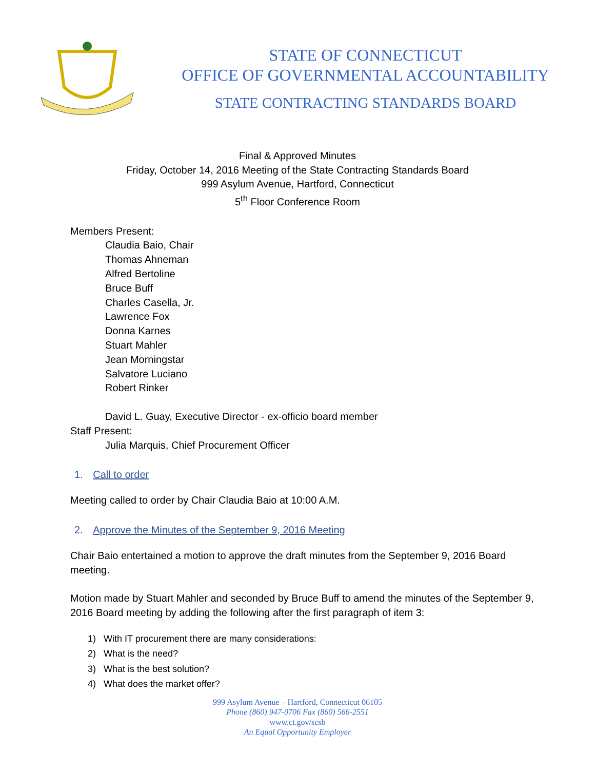STATE OF CONNECTICUT
OFFICE OF GOVERNMENTAL ACCOUNTABILITY
STATE CONTRACTING STANDARDS BOARD
Final & Approved Minutes
Friday, October 14, 2016 Meeting of the State Contracting Standards Board
999 Asylum Avenue, Hartford, Connecticut
5<sup>th</sup> Floor Conference Room
Members Present:
Claudia Baio, Chair
Thomas Ahneman
Alfred Bertoline
Bruce Buff
Charles Casella, Jr.
Lawrence Fox
Donna Karnes
Stuart Mahler
Jean Morningstar
Salvatore Luciano
Robert Rinker
David L. Guay, Executive Director - ex-officio board member
Staff Present:
Julia Marquis, Chief Procurement Officer
1. Call to order
Meeting called to order by Chair Claudia Baio at 10:00 A.M.
2. Approve the Minutes of the September 9, 2016 Meeting
Chair Baio entertained a motion to approve the draft minutes from the September 9, 2016 Board meeting.
Motion made by Stuart Mahler and seconded by Bruce Buff to amend the minutes of the September 9, 2016 Board meeting by adding the following after the first paragraph of item 3:
1) With IT procurement there are many considerations:
2) What is the need?
3) What is the best solution?
4) What does the market offer?
999 Asylum Avenue – Hartford, Connecticut 06105
Phone (860) 947-0706 Fax (860) 566-2551
www.ct.gov/scsb
An Equal Opportunity Employer